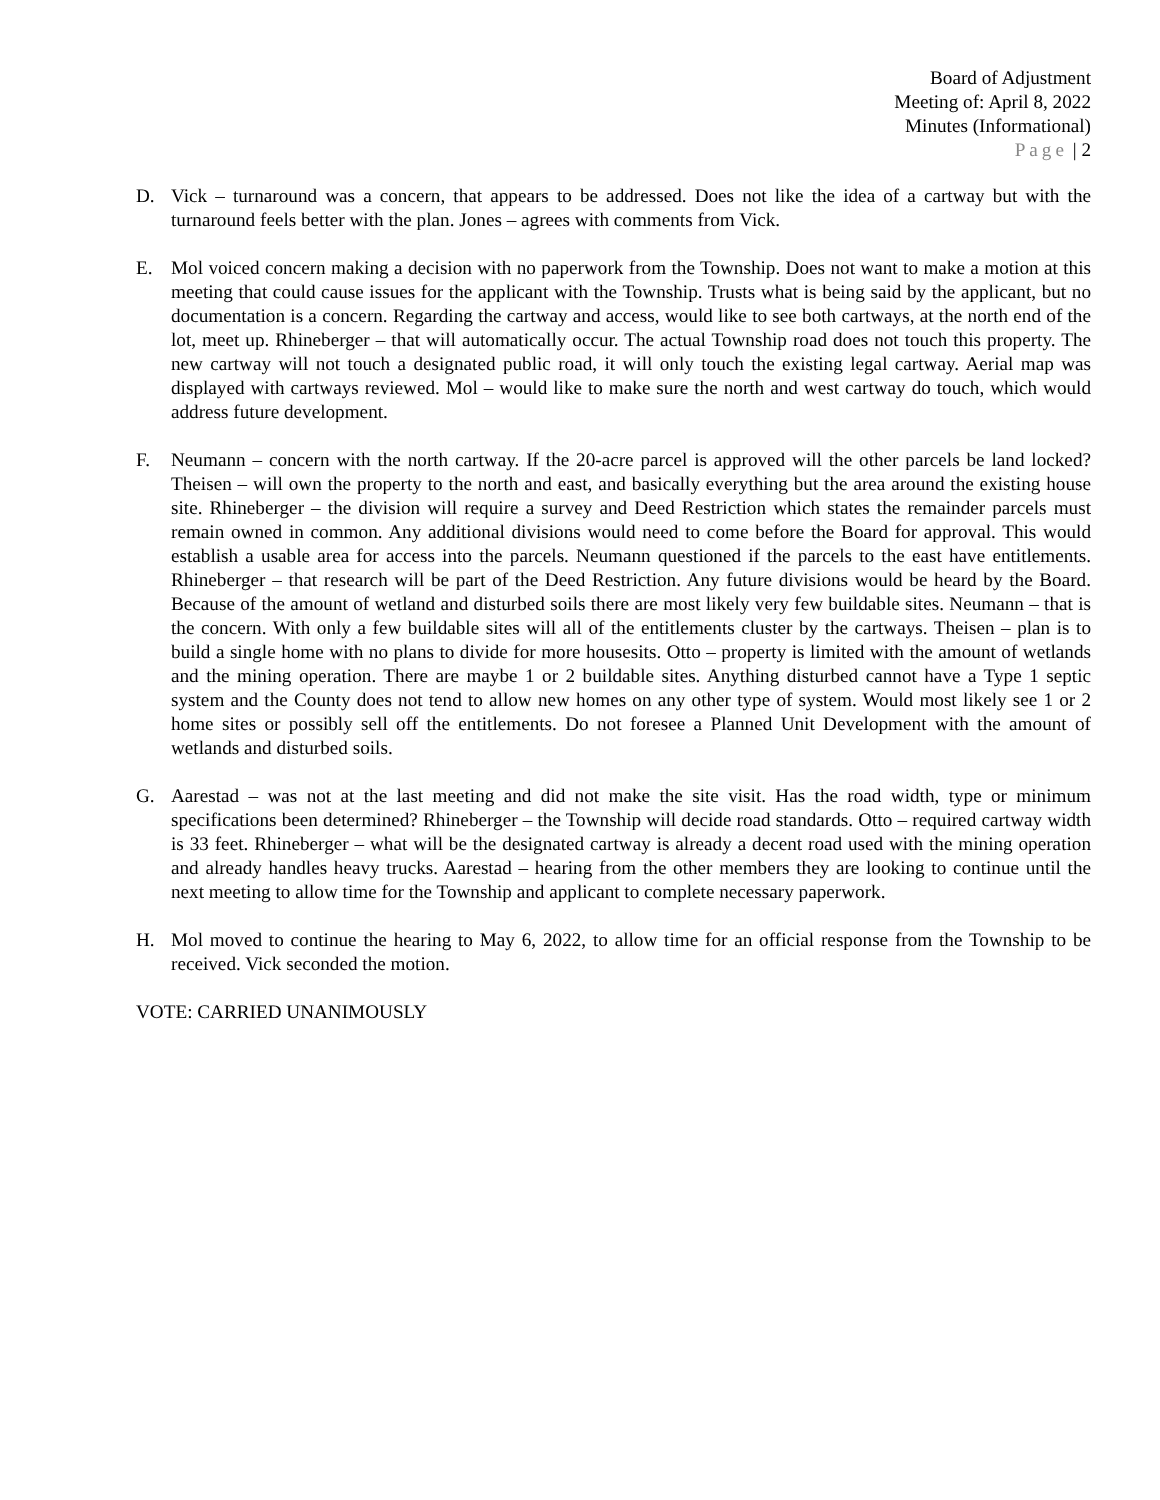Board of Adjustment
Meeting of: April 8, 2022
Minutes (Informational)
Page | 2
D. Vick – turnaround was a concern, that appears to be addressed. Does not like the idea of a cartway but with the turnaround feels better with the plan. Jones – agrees with comments from Vick.
E. Mol voiced concern making a decision with no paperwork from the Township. Does not want to make a motion at this meeting that could cause issues for the applicant with the Township. Trusts what is being said by the applicant, but no documentation is a concern. Regarding the cartway and access, would like to see both cartways, at the north end of the lot, meet up. Rhineberger – that will automatically occur. The actual Township road does not touch this property. The new cartway will not touch a designated public road, it will only touch the existing legal cartway. Aerial map was displayed with cartways reviewed. Mol – would like to make sure the north and west cartway do touch, which would address future development.
F. Neumann – concern with the north cartway. If the 20-acre parcel is approved will the other parcels be land locked? Theisen – will own the property to the north and east, and basically everything but the area around the existing house site. Rhineberger – the division will require a survey and Deed Restriction which states the remainder parcels must remain owned in common. Any additional divisions would need to come before the Board for approval. This would establish a usable area for access into the parcels. Neumann questioned if the parcels to the east have entitlements. Rhineberger – that research will be part of the Deed Restriction. Any future divisions would be heard by the Board. Because of the amount of wetland and disturbed soils there are most likely very few buildable sites. Neumann – that is the concern. With only a few buildable sites will all of the entitlements cluster by the cartways. Theisen – plan is to build a single home with no plans to divide for more housesits. Otto – property is limited with the amount of wetlands and the mining operation. There are maybe 1 or 2 buildable sites. Anything disturbed cannot have a Type 1 septic system and the County does not tend to allow new homes on any other type of system. Would most likely see 1 or 2 home sites or possibly sell off the entitlements. Do not foresee a Planned Unit Development with the amount of wetlands and disturbed soils.
G. Aarestad – was not at the last meeting and did not make the site visit. Has the road width, type or minimum specifications been determined? Rhineberger – the Township will decide road standards. Otto – required cartway width is 33 feet. Rhineberger – what will be the designated cartway is already a decent road used with the mining operation and already handles heavy trucks. Aarestad – hearing from the other members they are looking to continue until the next meeting to allow time for the Township and applicant to complete necessary paperwork.
H. Mol moved to continue the hearing to May 6, 2022, to allow time for an official response from the Township to be received. Vick seconded the motion.
VOTE: CARRIED UNANIMOUSLY